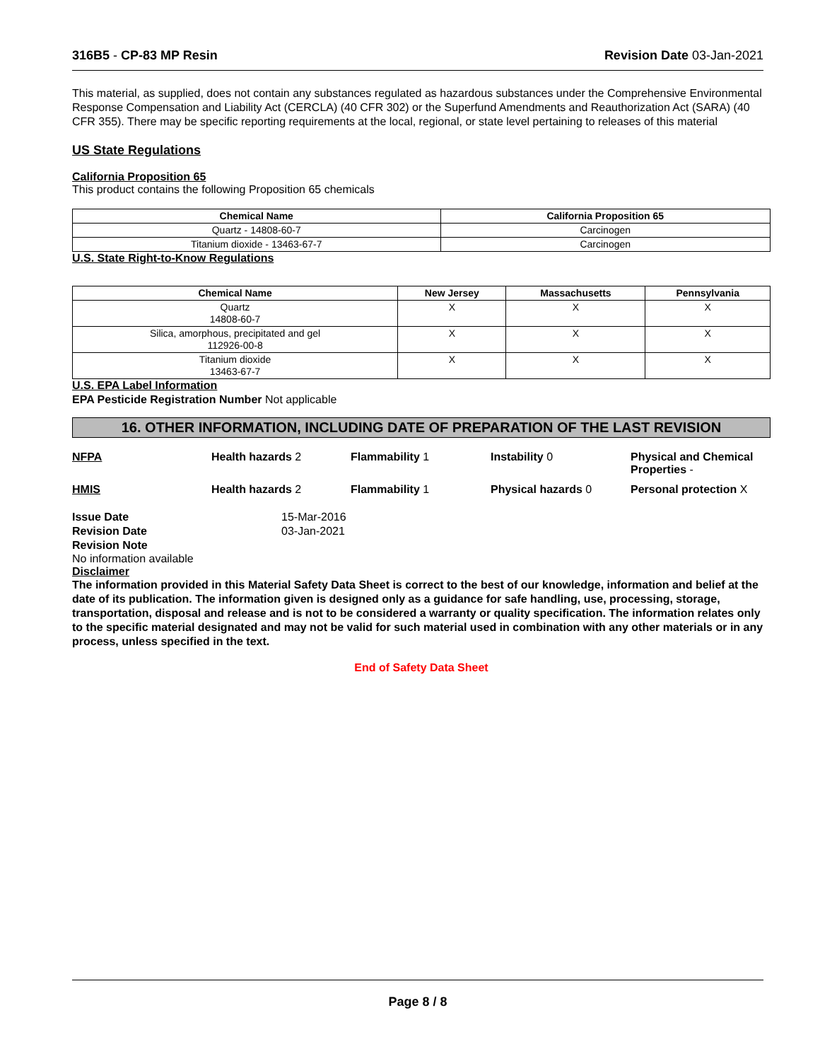316B5 - CP-83 MP Resin Revision Date 03-Jan-2021
This material, as supplied, does not contain any substances regulated as hazardous substances under the Comprehensive Environmental Response Compensation and Liability Act (CERCLA) (40 CFR 302) or the Superfund Amendments and Reauthorization Act (SARA) (40 CFR 355). There may be specific reporting requirements at the local, regional, or state level pertaining to releases of this material
US State Regulations
California Proposition 65
This product contains the following Proposition 65 chemicals
| Chemical Name | California Proposition 65 |
| --- | --- |
| Quartz - 14808-60-7 | Carcinogen |
| Titanium dioxide - 13463-67-7 | Carcinogen |
U.S. State Right-to-Know Regulations
| Chemical Name | New Jersey | Massachusetts | Pennsylvania |
| --- | --- | --- | --- |
| Quartz 14808-60-7 | X | X | X |
| Silica, amorphous, precipitated and gel 112926-00-8 | X | X | X |
| Titanium dioxide 13463-67-7 | X | X | X |
U.S. EPA Label Information
EPA Pesticide Registration Number Not applicable
16. OTHER INFORMATION, INCLUDING DATE OF PREPARATION OF THE LAST REVISION
NFPA
Health hazards 2
Flammability 1
Instability 0
Physical and Chemical Properties -
HMIS
Health hazards 2
Flammability 1
Physical hazards 0
Personal protection X
Issue Date 15-Mar-2016 Revision Date 03-Jan-2021 Revision Note
No information available
Disclaimer
The information provided in this Material Safety Data Sheet is correct to the best of our knowledge, information and belief at the date of its publication. The information given is designed only as a guidance for safe handling, use, processing, storage, transportation, disposal and release and is not to be considered a warranty or quality specification. The information relates only to the specific material designated and may not be valid for such material used in combination with any other materials or in any process, unless specified in the text.
End of Safety Data Sheet
Page 8 / 8